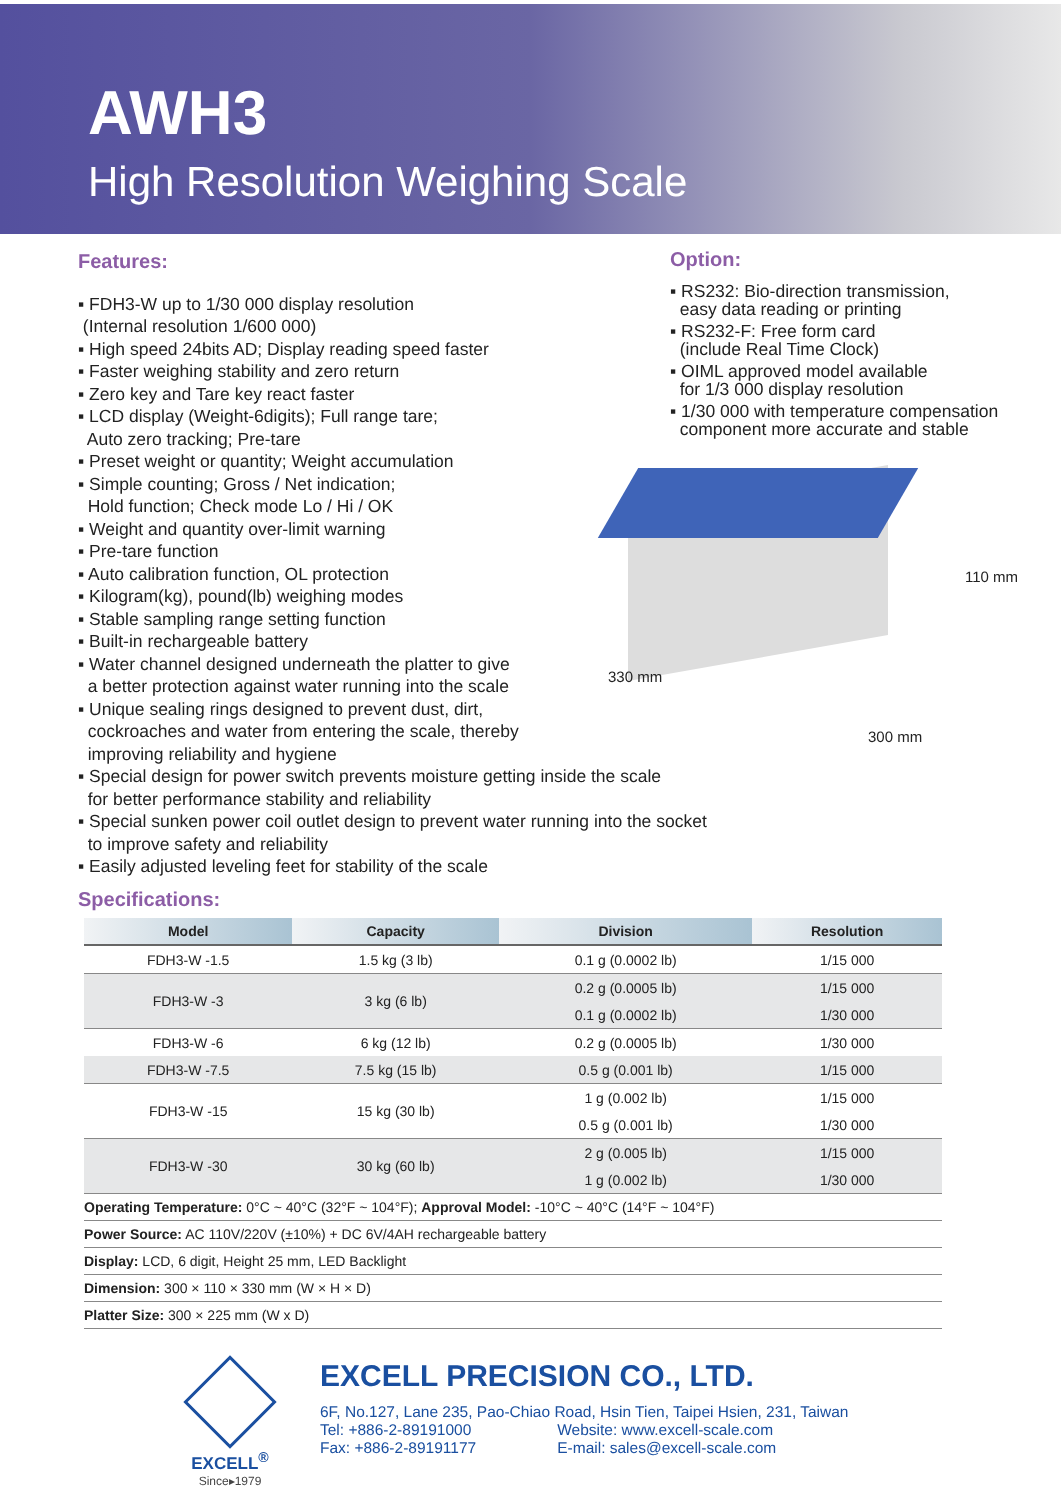AWH3
High Resolution Weighing Scale
Features:
▪ FDH3-W up to 1/30 000 display resolution
(Internal resolution 1/600 000)
▪ High speed 24bits AD; Display reading speed faster
▪ Faster weighing stability and zero return
▪ Zero key and Tare key react faster
▪ LCD display (Weight-6digits); Full range tare;
Auto zero tracking; Pre-tare
▪ Preset weight or quantity; Weight accumulation
▪ Simple counting; Gross / Net indication;
Hold function; Check mode Lo / Hi / OK
▪ Weight and quantity over-limit warning
▪ Pre-tare function
▪ Auto calibration function, OL protection
▪ Kilogram(kg), pound(lb) weighing modes
▪ Stable sampling range setting function
▪ Built-in rechargeable battery
▪ Water channel designed underneath the platter to give
a better protection against water running into the scale
▪ Unique sealing rings designed to prevent dust, dirt,
cockroaches and water from entering the scale, thereby
improving reliability and hygiene
Option:
▪ RS232: Bio-direction transmission,
easy data reading or printing
▪ RS232-F: Free form card
(include Real Time Clock)
▪ OIML approved model available
for 1/3 000 display resolution
▪ 1/30 000 with temperature compensation
component more accurate and stable
110 mm
330 mm
300 mm
▪ Special design for power switch prevents moisture getting inside the scale
for better performance stability and reliability
▪ Special sunken power coil outlet design to prevent water running into the socket
to improve safety and reliability
▪ Easily adjusted leveling feet for stability of the scale
Specifications:
| Model | Capacity | Division | Resolution |
| --- | --- | --- | --- |
| FDH3-W -1.5 | 1.5 kg (3 lb) | 0.1 g (0.0002 lb) | 1/15 000 |
| FDH3-W -3 | 3 kg (6 lb) | 0.2 g (0.0005 lb) | 1/15 000 |
| | | 0.1 g (0.0002 lb) | 1/30 000 |
| FDH3-W -6 | 6 kg (12 lb) | 0.2 g (0.0005 lb) | 1/30 000 |
| FDH3-W -7.5 | 7.5 kg (15 lb) | 0.5 g (0.001 lb) | 1/15 000 |
| FDH3-W -15 | 15 kg (30 lb) | 1 g (0.002 lb) | 1/15 000 |
| | | 0.5 g (0.001 lb) | 1/30 000 |
| FDH3-W -30 | 30 kg (60 lb) | 2 g (0.005 lb) | 1/15 000 |
| | | 1 g (0.002 lb) | 1/30 000 |
Operating Temperature: 0°C ~ 40°C (32°F ~ 104°F); Approval Model: -10°C ~ 40°C (14°F ~ 104°F)
Power Source: AC 110V/220V (±10%) + DC 6V/4AH rechargeable battery
Display: LCD, 6 digit, Height 25 mm, LED Backlight
Dimension: 300 × 110 × 330 mm (W × H × D)
Platter Size: 300 × 225 mm (W x D)
EXCELL<sup>®</sup>
Since▸1979
EXCELL PRECISION CO., LTD.
6F, No.127, Lane 235, Pao-Chiao Road, Hsin Tien, Taipei Hsien, 231, Taiwan
| Tel: +886-2-89191000 | Website: www.excell-scale.com |
| Fax: +886-2-89191177 | E-mail: sales@excell-scale.com |